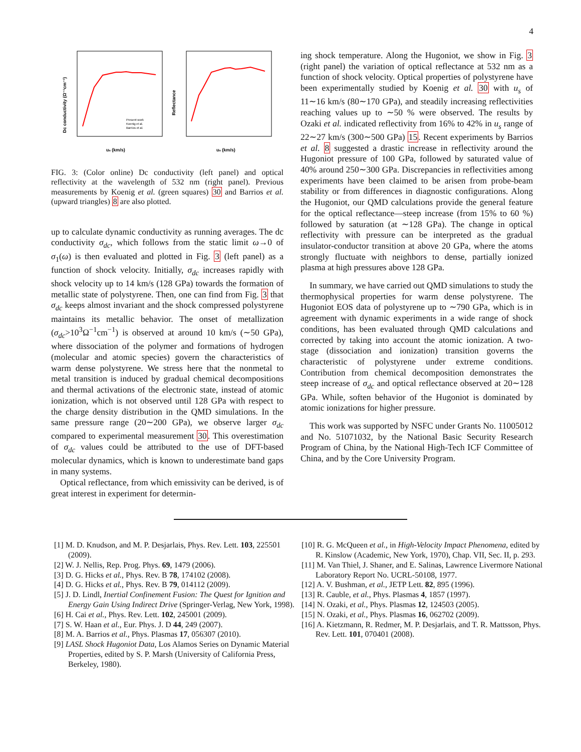4
us (km/s)
Dc conductivity (Ω⁻¹cm⁻¹)
Present work
Koenig et al.
Barrios et al.
us (km/s)
Reflectance
FIG. 3: (Color online) Dc conductivity (left panel) and optical reflectivity at the wavelength of 532 nm (right panel). Previous measurements by Koenig et al. (green squares) 30 and Barrios et al. (upward triangles) 8 are also plotted.
up to calculate dynamic conductivity as running averages. The dc conductivity σ<sub>dc</sub>, which follows from the static limit ω→0 of σ<sub>1</sub>(ω) is then evaluated and plotted in Fig. 3 (left panel) as a function of shock velocity. Initially, σ<sub>dc</sub> increases rapidly with shock velocity up to 14 km/s (128 GPa) towards the formation of metallic state of polystyrene. Then, one can find from Fig. 3 that σ<sub>dc</sub> keeps almost invariant and the shock compressed polystyrene maintains its metallic behavior. The onset of metallization (σ<sub>dc</sub>>10<sup>3</sup>Ω<sup>−1</sup>cm<sup>−1</sup>) is observed at around 10 km/s (∼50 GPa), where dissociation of the polymer and formations of hydrogen (molecular and atomic species) govern the characteristics of warm dense polystyrene. We stress here that the nonmetal to metal transition is induced by gradual chemical decompositions and thermal activations of the electronic state, instead of atomic ionization, which is not observed until 128 GPa with respect to the charge density distribution in the QMD simulations. In the same pressure range (20∼200 GPa), we observe larger σ<sub>dc</sub> compared to experimental measurement 30. This overestimation of σ<sub>dc</sub> values could be attributed to the use of DFT-based molecular dynamics, which is known to underestimate band gaps in many systems.
Optical reflectance, from which emissivity can be derived, is of great interest in experiment for determin-
ing shock temperature. Along the Hugoniot, we show in Fig. 3 (right panel) the variation of optical reflectance at 532 nm as a function of shock velocity. Optical properties of polystyrene have been experimentally studied by Koenig et al. 30 with u<sub>s</sub> of 11∼16 km/s (80∼170 GPa), and steadily increasing reflectivities reaching values up to ∼50 % were observed. The results by Ozaki et al. indicated reflectivity from 16% to 42% in u<sub>s</sub> range of 22∼27 km/s (300∼500 GPa) 15. Recent experiments by Barrios et al. 8 suggested a drastic increase in reflectivity around the Hugoniot pressure of 100 GPa, followed by saturated value of 40% around 250∼300 GPa. Discrepancies in reflectivities among experiments have been claimed to be arisen from probe-beam stability or from differences in diagnostic configurations. Along the Hugoniot, our QMD calculations provide the general feature for the optical reflectance—steep increase (from 15% to 60 %) followed by saturation (at ∼128 GPa). The change in optical reflectivity with pressure can be interpreted as the gradual insulator-conductor transition at above 20 GPa, where the atoms strongly fluctuate with neighbors to dense, partially ionized plasma at high pressures above 128 GPa.
In summary, we have carried out QMD simulations to study the thermophysical properties for warm dense polystyrene. The Hugoniot EOS data of polystyrene up to ∼790 GPa, which is in agreement with dynamic experiments in a wide range of shock conditions, has been evaluated through QMD calculations and corrected by taking into account the atomic ionization. A two-stage (dissociation and ionization) transition governs the characteristic of polystyrene under extreme conditions. Contribution from chemical decomposition demonstrates the steep increase of σ<sub>dc</sub> and optical reflectance observed at 20∼128 GPa. While, soften behavior of the Hugoniot is dominated by atomic ionizations for higher pressure.
This work was supported by NSFC under Grants No. 11005012 and No. 51071032, by the National Basic Security Research Program of China, by the National High-Tech ICF Committee of China, and by the Core University Program.
[1] M. D. Knudson, and M. P. Desjarlais, Phys. Rev. Lett. 103, 225501 (2009).
[2] W. J. Nellis, Rep. Prog. Phys. 69, 1479 (2006).
[3] D. G. Hicks et al., Phys. Rev. B 78, 174102 (2008).
[4] D. G. Hicks et al., Phys. Rev. B 79, 014112 (2009).
[5] J. D. Lindl, Inertial Confinement Fusion: The Quest for Ignition and Energy Gain Using Indirect Drive (Springer-Verlag, New York, 1998).
[6] H. Cai et al., Phys. Rev. Lett. 102, 245001 (2009).
[7] S. W. Haan et al., Eur. Phys. J. D 44, 249 (2007).
[8] M. A. Barrios et al., Phys. Plasmas 17, 056307 (2010).
[9] LASL Shock Hugoniot Data, Los Alamos Series on Dynamic Material Properties, edited by S. P. Marsh (University of California Press, Berkeley, 1980).
[10] R. G. McQueen et al., in High-Velocity Impact Phenomena, edited by R. Kinslow (Academic, New York, 1970), Chap. VII, Sec. II, p. 293.
[11] M. Van Thiel, J. Shaner, and E. Salinas, Lawrence Livermore National Laboratory Report No. UCRL-50108, 1977.
[12] A. V. Bushman, et al., JETP Lett. 82, 895 (1996).
[13] R. Cauble, et al., Phys. Plasmas 4, 1857 (1997).
[14] N. Ozaki, et al., Phys. Plasmas 12, 124503 (2005).
[15] N. Ozaki, et al., Phys. Plasmas 16, 062702 (2009).
[16] A. Kietzmann, R. Redmer, M. P. Desjarlais, and T. R. Mattsson, Phys. Rev. Lett. 101, 070401 (2008).